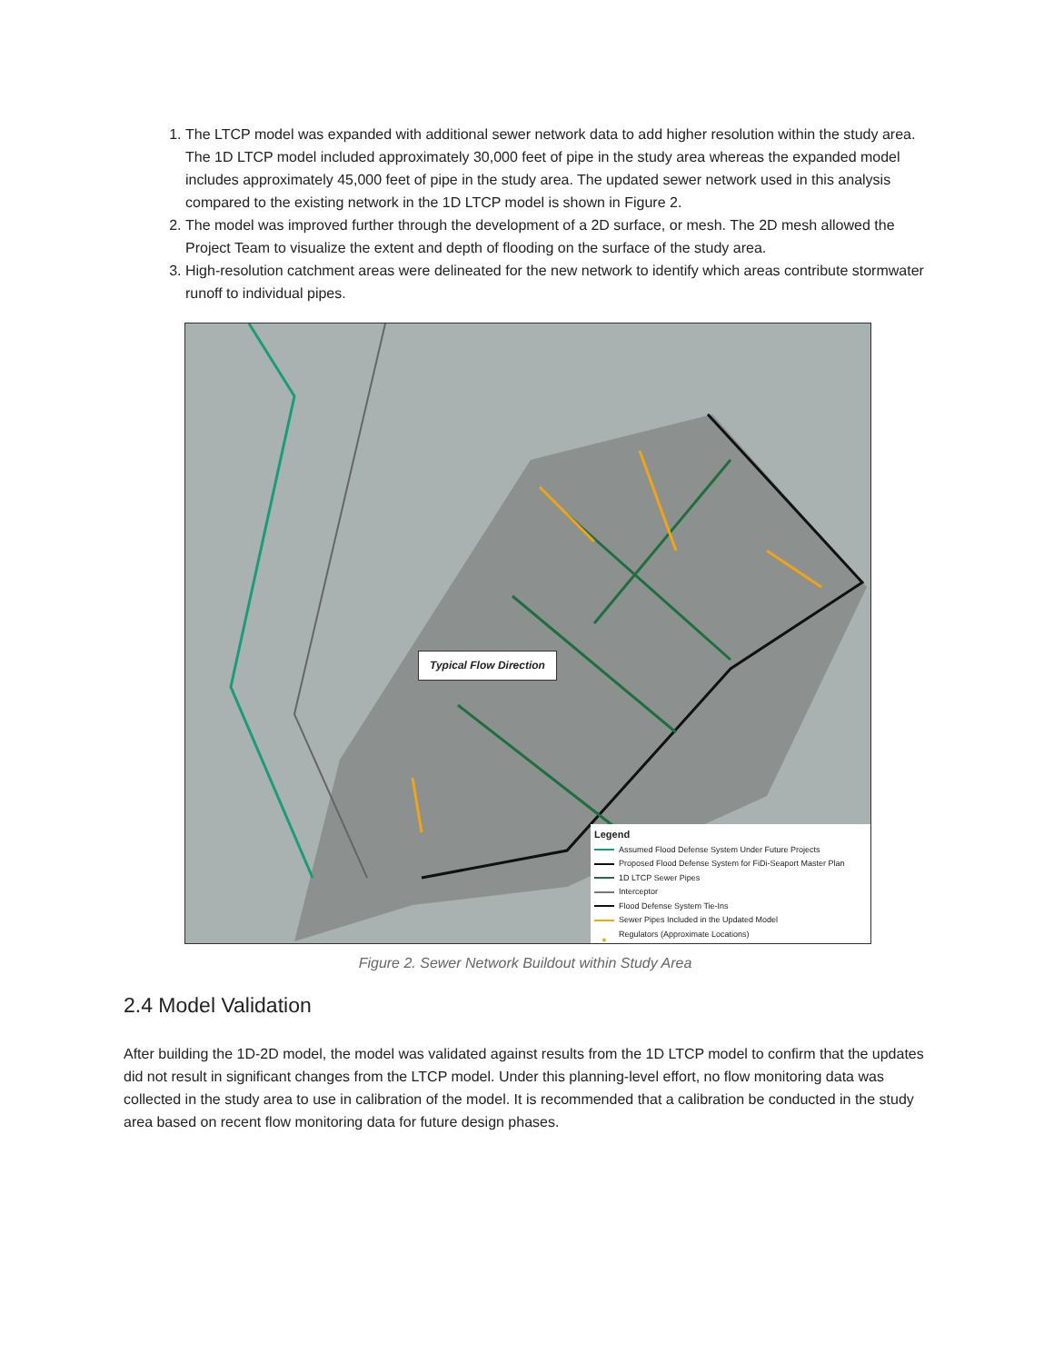1. The LTCP model was expanded with additional sewer network data to add higher resolution within the study area. The 1D LTCP model included approximately 30,000 feet of pipe in the study area whereas the expanded model includes approximately 45,000 feet of pipe in the study area. The updated sewer network used in this analysis compared to the existing network in the 1D LTCP model is shown in Figure 2.
2. The model was improved further through the development of a 2D surface, or mesh. The 2D mesh allowed the Project Team to visualize the extent and depth of flooding on the surface of the study area.
3. High-resolution catchment areas were delineated for the new network to identify which areas contribute stormwater runoff to individual pipes.
Typical Flow Direction
Legend
Assumed Flood Defense System Under Future Projects
Proposed Flood Defense System for FiDi-Seaport Master Plan
1D LTCP Sewer Pipes
Interceptor
Flood Defense System Tie-Ins
Sewer Pipes Included in the Updated Model
● Regulators (Approximate Locations)
Figure 2. Sewer Network Buildout within Study Area
2.4 Model Validation
After building the 1D-2D model, the model was validated against results from the 1D LTCP model to confirm that the updates did not result in significant changes from the LTCP model. Under this planning-level effort, no flow monitoring data was collected in the study area to use in calibration of the model. It is recommended that a calibration be conducted in the study area based on recent flow monitoring data for future design phases.